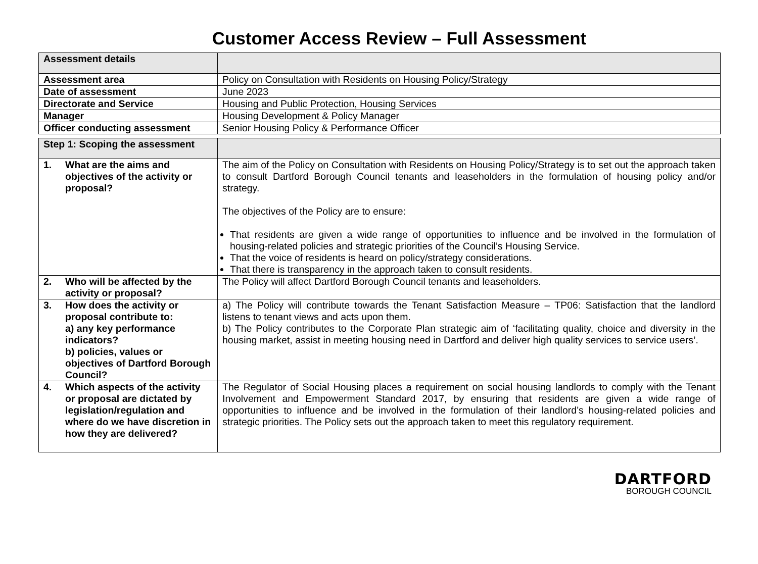Customer Access Review – Full Assessment
| Assessment details | |
| Assessment area | Policy on Consultation with Residents on Housing Policy/Strategy |
| Date of assessment | June 2023 |
| Directorate and Service | Housing and Public Protection, Housing Services |
| Manager | Housing Development & Policy Manager |
| Officer conducting assessment | Senior Housing Policy & Performance Officer |
| Step 1: Scoping the assessment | |
| 1. What are the aims and objectives of the activity or proposal? | The aim of the Policy on Consultation with Residents on Housing Policy/Strategy is to set out the approach taken to consult Dartford Borough Council tenants and leaseholders in the formulation of housing policy and/or strategy. The objectives of the Policy are to ensure: That residents are given a wide range of opportunities to influence and be involved in the formulation of housing-related policies and strategic priorities of the Council’s Housing Service. That the voice of residents is heard on policy/strategy considerations. That there is transparency in the approach taken to consult residents. |
| 2. Who will be affected by the activity or proposal? | The Policy will affect Dartford Borough Council tenants and leaseholders. |
| 3. How does the activity or proposal contribute to: a) any key performance indicators? b) policies, values or objectives of Dartford Borough Council? | a) The Policy will contribute towards the Tenant Satisfaction Measure – TP06: Satisfaction that the landlord listens to tenant views and acts upon them. b) The Policy contributes to the Corporate Plan strategic aim of ‘facilitating quality, choice and diversity in the housing market, assist in meeting housing need in Dartford and deliver high quality services to service users’. |
| 4. Which aspects of the activity or proposal are dictated by legislation/regulation and where do we have discretion in how they are delivered? | The Regulator of Social Housing places a requirement on social housing landlords to comply with the Tenant Involvement and Empowerment Standard 2017, by ensuring that residents are given a wide range of opportunities to influence and be involved in the formulation of their landlord’s housing-related policies and strategic priorities. The Policy sets out the approach taken to meet this regulatory requirement. |
DARTFORD
BOROUGH COUNCIL